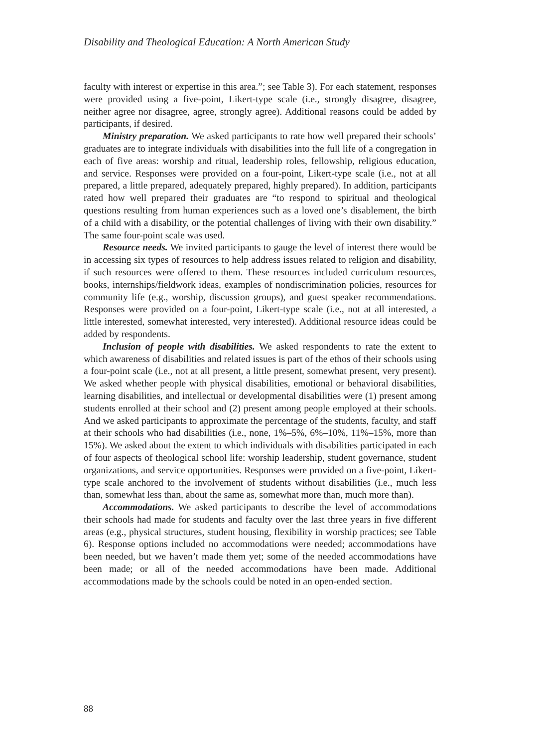Disability and Theological Education: A North American Study
faculty with interest or expertise in this area.”; see Table 3). For each statement, responses were provided using a five-point, Likert-type scale (i.e., strongly disagree, disagree, neither agree nor disagree, agree, strongly agree). Additional reasons could be added by participants, if desired.
Ministry preparation. We asked participants to rate how well prepared their schools’ graduates are to integrate individuals with disabilities into the full life of a congregation in each of five areas: worship and ritual, leadership roles, fellowship, religious education, and service. Responses were provided on a four-point, Likert-type scale (i.e., not at all prepared, a little prepared, adequately prepared, highly prepared). In addition, participants rated how well prepared their graduates are “to respond to spiritual and theological questions resulting from human experiences such as a loved one’s disablement, the birth of a child with a disability, or the potential challenges of living with their own disability.” The same four-point scale was used.
Resource needs. We invited participants to gauge the level of interest there would be in accessing six types of resources to help address issues related to religion and disability, if such resources were offered to them. These resources included curriculum resources, books, internships/fieldwork ideas, examples of nondiscrimination policies, resources for community life (e.g., worship, discussion groups), and guest speaker recommendations. Responses were provided on a four-point, Likert-type scale (i.e., not at all interested, a little interested, somewhat interested, very interested). Additional resource ideas could be added by respondents.
Inclusion of people with disabilities. We asked respondents to rate the extent to which awareness of disabilities and related issues is part of the ethos of their schools using a four-point scale (i.e., not at all present, a little present, somewhat present, very present). We asked whether people with physical disabilities, emotional or behavioral disabilities, learning disabilities, and intellectual or developmental disabilities were (1) present among students enrolled at their school and (2) present among people employed at their schools. And we asked participants to approximate the percentage of the students, faculty, and staff at their schools who had disabilities (i.e., none, 1%–5%, 6%–10%, 11%–15%, more than 15%). We asked about the extent to which individuals with disabilities participated in each of four aspects of theological school life: worship leadership, student governance, student organizations, and service opportunities. Responses were provided on a five-point, Likert-type scale anchored to the involvement of students without disabilities (i.e., much less than, somewhat less than, about the same as, somewhat more than, much more than).
Accommodations. We asked participants to describe the level of accommodations their schools had made for students and faculty over the last three years in five different areas (e.g., physical structures, student housing, flexibility in worship practices; see Table 6). Response options included no accommodations were needed; accommodations have been needed, but we haven’t made them yet; some of the needed accommodations have been made; or all of the needed accommodations have been made. Additional accommodations made by the schools could be noted in an open-ended section.
88